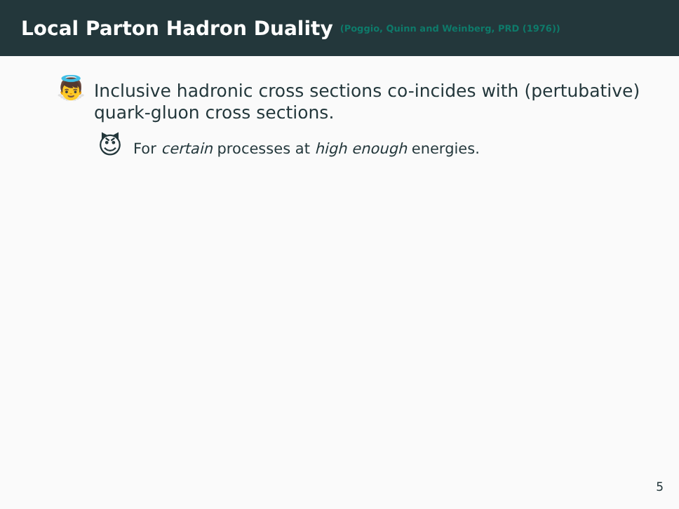Local Parton Hadron Duality
(Poggio, Quinn and Weinberg, PRD (1976))
👼
Inclusive hadronic cross sections co-incides with (pertubative) quark-gluon cross sections.
😈
For certain processes at high enough energies.
5